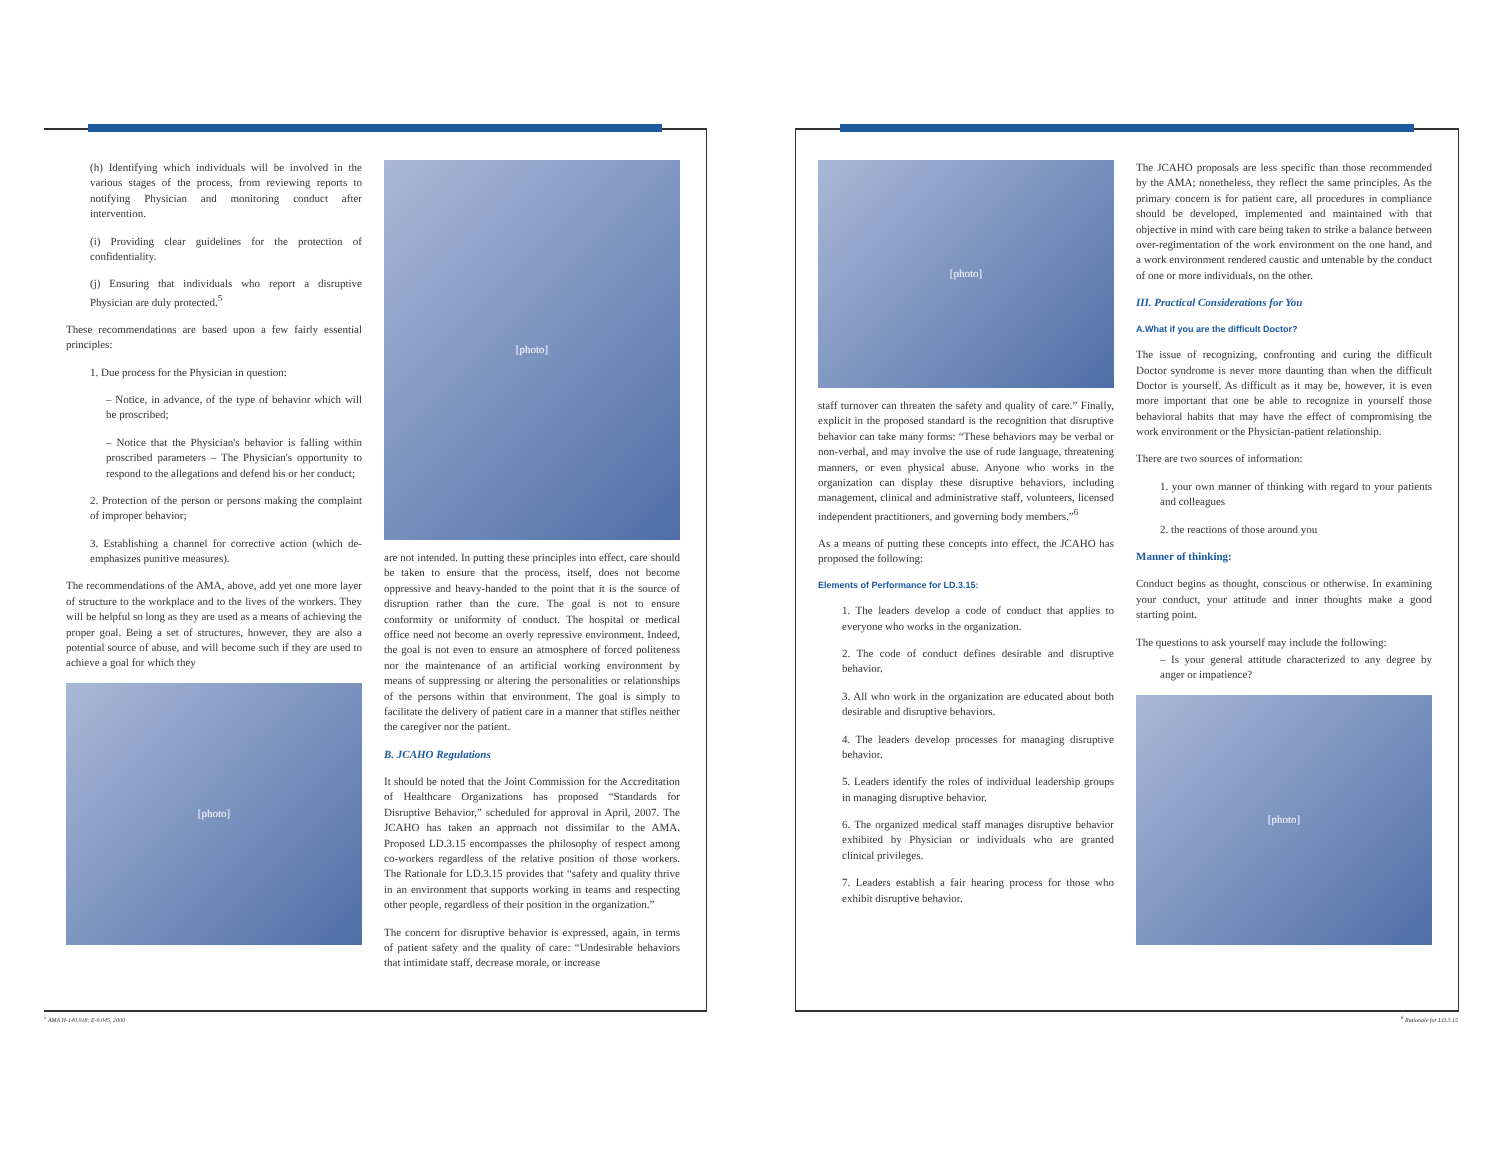(h) Identifying which individuals will be involved in the various stages of the process, from reviewing reports to notifying Physician and monitoring conduct after intervention.
(i) Providing clear guidelines for the protection of confidentiality.
(j) Ensuring that individuals who report a disruptive Physician are duly protected.<sup>5</sup>
These recommendations are based upon a few fairly essential principles:
1. Due process for the Physician in question:
– Notice, in advance, of the type of behavior which will be proscribed;
– Notice that the Physician's behavior is falling within proscribed parameters – The Physician's opportunity to respond to the allegations and defend his or her conduct;
2. Protection of the person or persons making the complaint of improper behavior;
3. Establishing a channel for corrective action (which de-emphasizes punitive measures).
The recommendations of the AMA, above, add yet one more layer of structure to the workplace and to the lives of the workers. They will be helpful so long as they are used as a means of achieving the proper goal. Being a set of structures, however, they are also a potential source of abuse, and will become such if they are used to achieve a goal for which they
[photo]
[photo]
are not intended. In putting these principles into effect, care should be taken to ensure that the process, itself, does not become oppressive and heavy-handed to the point that it is the source of disruption rather than the cure. The goal is not to ensure conformity or uniformity of conduct. The hospital or medical office need not become an overly repressive environment. Indeed, the goal is not even to ensure an atmosphere of forced politeness nor the maintenance of an artificial working environment by means of suppressing or altering the personalities or relationships of the persons within that environment. The goal is simply to facilitate the delivery of patient care in a manner that stifles neither the caregiver nor the patient.
B. JCAHO Regulations
It should be noted that the Joint Commission for the Accreditation of Healthcare Organizations has proposed “Standards for Disruptive Behavior,” scheduled for approval in April, 2007. The JCAHO has taken an approach not dissimilar to the AMA. Proposed LD.3.15 encompasses the philosophy of respect among co-workers regardless of the relative position of those workers. The Rationale for LD.3.15 provides that “safety and quality thrive in an environment that supports working in teams and respecting other people, regardless of their position in the organization.”
The concern for disruptive behavior is expressed, again, in terms of patient safety and the quality of care: “Undesirable behaviors that intimidate staff, decrease morale, or increase
<sup>5</sup> AMA H-140.918; E-9.045, 2000
[photo]
staff turnover can threaten the safety and quality of care.” Finally, explicit in the proposed standard is the recognition that disruptive behavior can take many forms: “These behaviors may be verbal or non-verbal, and may involve the use of rude language, threatening manners, or even physical abuse. Anyone who works in the organization can display these disruptive behaviors, including management, clinical and administrative staff, volunteers, licensed independent practitioners, and governing body members.”<sup>6</sup>
As a means of putting these concepts into effect, the JCAHO has proposed the following:
Elements of Performance for LD.3.15:
1. The leaders develop a code of conduct that applies to everyone who works in the organization.
2. The code of conduct defines desirable and disruptive behavior.
3. All who work in the organization are educated about both desirable and disruptive behaviors.
4. The leaders develop processes for managing disruptive behavior.
5. Leaders identify the roles of individual leadership groups in managing disruptive behavior.
6. The organized medical staff manages disruptive behavior exhibited by Physician or individuals who are granted clinical privileges.
7. Leaders establish a fair hearing process for those who exhibit disruptive behavior.
The JCAHO proposals are less specific than those recommended by the AMA; nonetheless, they reflect the same principles. As the primary concern is for patient care, all procedures in compliance should be developed, implemented and maintained with that objective in mind with care being taken to strike a balance between over-regimentation of the work environment on the one hand, and a work environment rendered caustic and untenable by the conduct of one or more individuals, on the other.
III. Practical Considerations for You
A.What if you are the difficult Doctor?
The issue of recognizing, confronting and curing the difficult Doctor syndrome is never more daunting than when the difficult Doctor is yourself. As difficult as it may be, however, it is even more important that one be able to recognize in yourself those behavioral habits that may have the effect of compromising the work environment or the Physician-patient relationship.
There are two sources of information:
1. your own manner of thinking with regard to your patients and colleagues
2. the reactions of those around you
Manner of thinking:
Conduct begins as thought, conscious or otherwise. In examining your conduct, your attitude and inner thoughts make a good starting point.
The questions to ask yourself may include the following:
– Is your general attitude characterized to any degree by anger or impatience?
[photo]
<sup>6</sup> Rationale for LD.3.15